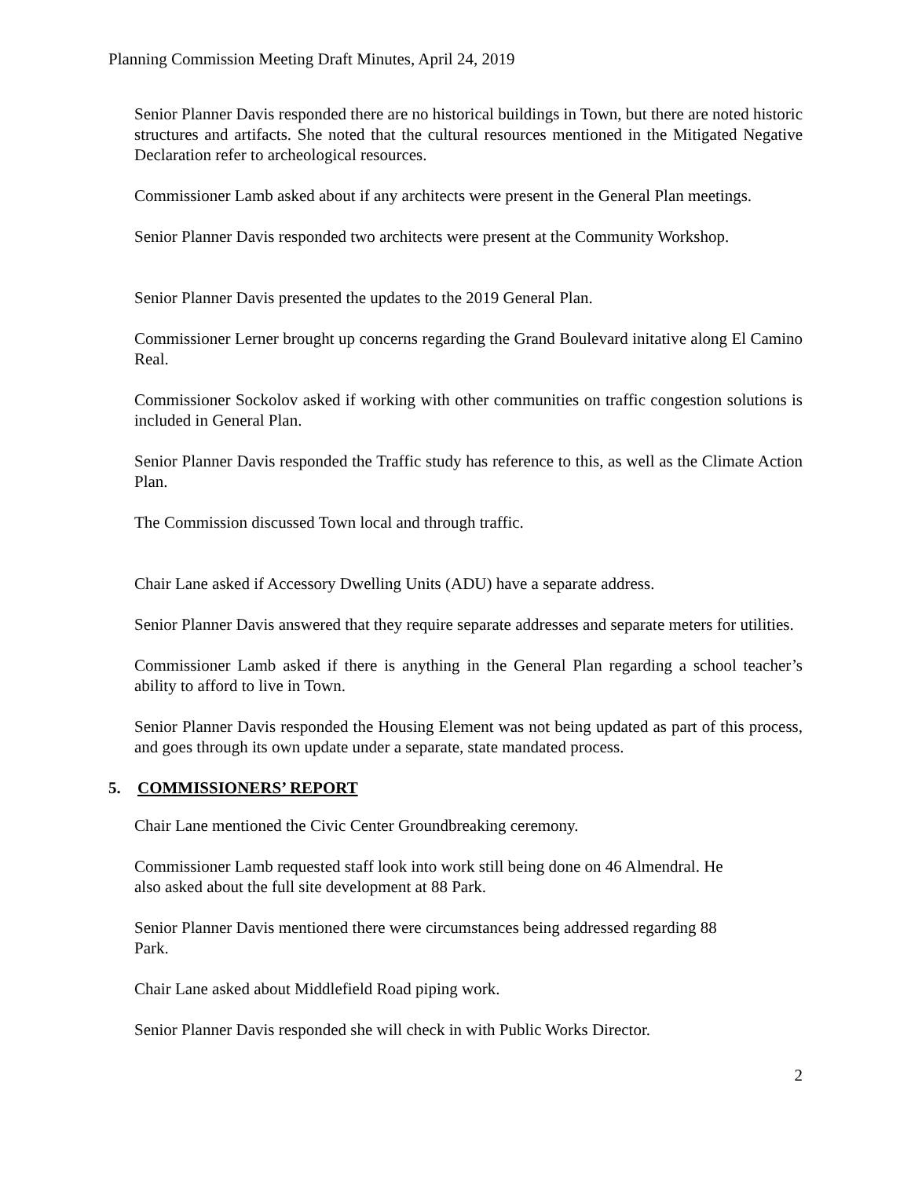Planning Commission Meeting Draft Minutes, April 24, 2019
Senior Planner Davis responded there are no historical buildings in Town, but there are noted historic structures and artifacts. She noted that the cultural resources mentioned in the Mitigated Negative Declaration refer to archeological resources.
Commissioner Lamb asked about if any architects were present in the General Plan meetings.
Senior Planner Davis responded two architects were present at the Community Workshop.
Senior Planner Davis presented the updates to the 2019 General Plan.
Commissioner Lerner brought up concerns regarding the Grand Boulevard initative along El Camino Real.
Commissioner Sockolov asked if working with other communities on traffic congestion solutions is included in General Plan.
Senior Planner Davis responded the Traffic study has reference to this, as well as the Climate Action Plan.
The Commission discussed Town local and through traffic.
Chair Lane asked if Accessory Dwelling Units (ADU) have a separate address.
Senior Planner Davis answered that they require separate addresses and separate meters for utilities.
Commissioner Lamb asked if there is anything in the General Plan regarding a school teacher’s ability to afford to live in Town.
Senior Planner Davis responded the Housing Element was not being updated as part of this process, and goes through its own update under a separate, state mandated process.
5. COMMISSIONERS’ REPORT
Chair Lane mentioned the Civic Center Groundbreaking ceremony.
Commissioner Lamb requested staff look into work still being done on 46 Almendral. He
also asked about the full site development at 88 Park.
Senior Planner Davis mentioned there were circumstances being addressed regarding 88
Park.
Chair Lane asked about Middlefield Road piping work.
Senior Planner Davis responded she will check in with Public Works Director.
2